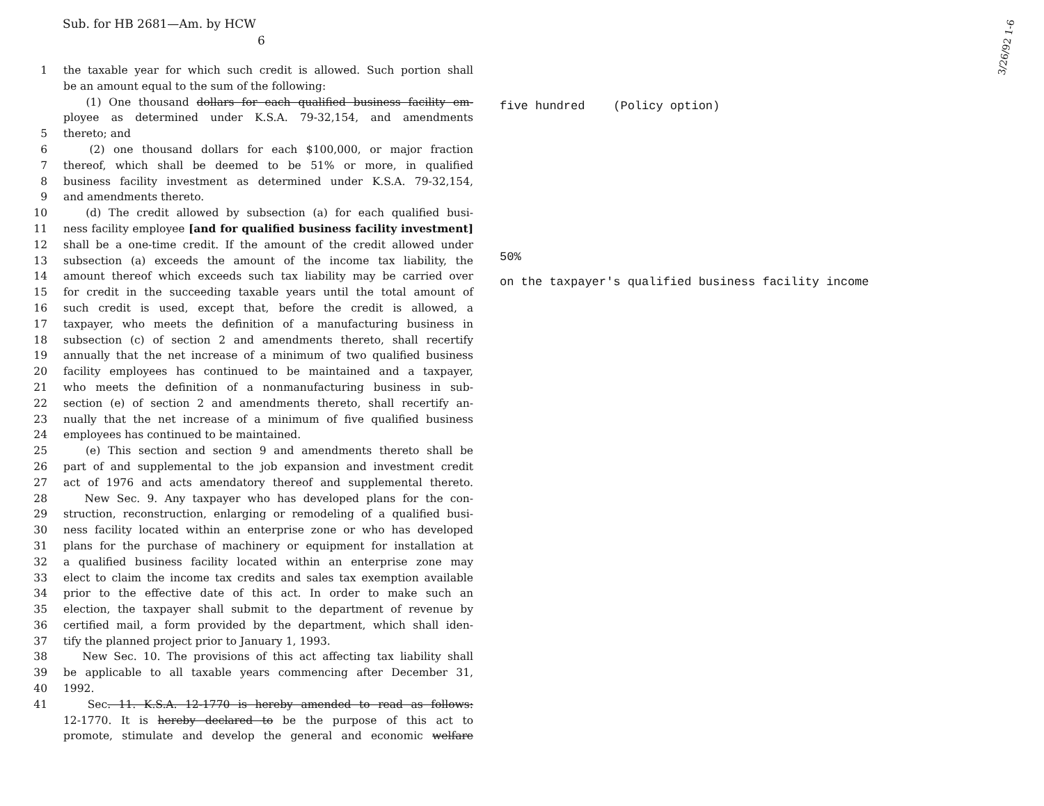Sub. for HB 2681—Am. by HCW
6
3/26/92 1-6
1 the taxable year for which such credit is allowed. Such portion shall
be an amount equal to the sum of the following:
(1) One thousand dollars for each qualified business facility em-
ployee as determined under K.S.A. 79-32,154, and amendments
5 thereto; and
6 (2) one thousand dollars for each $100,000, or major fraction
7 thereof, which shall be deemed to be 51% or more, in qualified
8 business facility investment as determined under K.S.A. 79-32,154,
9 and amendments thereto.
10 (d) The credit allowed by subsection (a) for each qualified busi-
11 ness facility employee [and for qualified business facility investment]
12 shall be a one-time credit. If the amount of the credit allowed under
13 subsection (a) exceeds the amount of the income tax liability, the
14 amount thereof which exceeds such tax liability may be carried over
15 for credit in the succeeding taxable years until the total amount of
16 such credit is used, except that, before the credit is allowed, a
17 taxpayer, who meets the definition of a manufacturing business in
18 subsection (c) of section 2 and amendments thereto, shall recertify
19 annually that the net increase of a minimum of two qualified business
20 facility employees has continued to be maintained and a taxpayer,
21 who meets the definition of a nonmanufacturing business in sub-
22 section (e) of section 2 and amendments thereto, shall recertify an-
23 nually that the net increase of a minimum of five qualified business
24 employees has continued to be maintained.
25 (e) This section and section 9 and amendments thereto shall be
26 part of and supplemental to the job expansion and investment credit
27 act of 1976 and acts amendatory thereof and supplemental thereto.
28 New Sec. 9. Any taxpayer who has developed plans for the con-
29 struction, reconstruction, enlarging or remodeling of a qualified busi-
30 ness facility located within an enterprise zone or who has developed
31 plans for the purchase of machinery or equipment for installation at
32 a qualified business facility located within an enterprise zone may
33 elect to claim the income tax credits and sales tax exemption available
34 prior to the effective date of this act. In order to make such an
35 election, the taxpayer shall submit to the department of revenue by
36 certified mail, a form provided by the department, which shall iden-
37 tify the planned project prior to January 1, 1993.
38 New Sec. 10. The provisions of this act affecting tax liability shall
39 be applicable to all taxable years commencing after December 31,
40 1992.
41 Sec. 11. K.S.A. 12-1770 is hereby amended to read as follows:
12-1770. It is hereby declared to be the purpose of this act to
promote, stimulate and develop the general and economic welfare
five hundred (Policy option)
50%
on the taxpayer's qualified business facility income